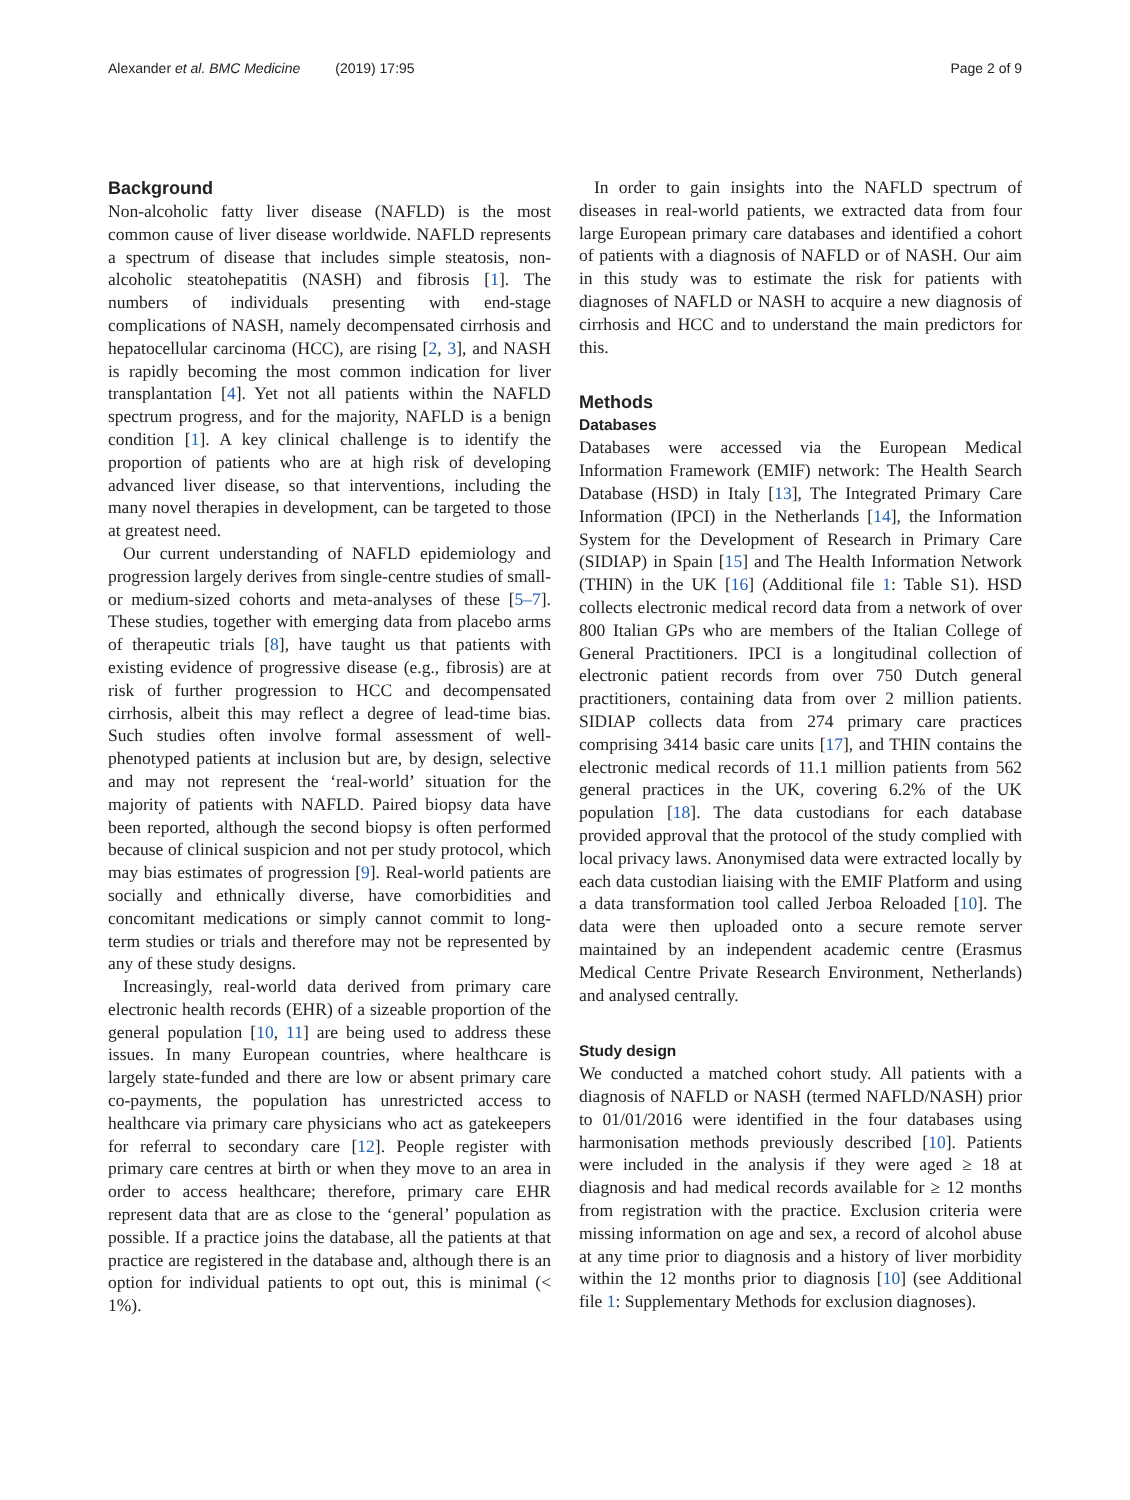Alexander et al. BMC Medicine (2019) 17:95 Page 2 of 9
Background
Non-alcoholic fatty liver disease (NAFLD) is the most common cause of liver disease worldwide. NAFLD represents a spectrum of disease that includes simple steatosis, non-alcoholic steatohepatitis (NASH) and fibrosis [1]. The numbers of individuals presenting with end-stage complications of NASH, namely decompensated cirrhosis and hepatocellular carcinoma (HCC), are rising [2, 3], and NASH is rapidly becoming the most common indication for liver transplantation [4]. Yet not all patients within the NAFLD spectrum progress, and for the majority, NAFLD is a benign condition [1]. A key clinical challenge is to identify the proportion of patients who are at high risk of developing advanced liver disease, so that interventions, including the many novel therapies in development, can be targeted to those at greatest need.
Our current understanding of NAFLD epidemiology and progression largely derives from single-centre studies of small- or medium-sized cohorts and meta-analyses of these [5–7]. These studies, together with emerging data from placebo arms of therapeutic trials [8], have taught us that patients with existing evidence of progressive disease (e.g., fibrosis) are at risk of further progression to HCC and decompensated cirrhosis, albeit this may reflect a degree of lead-time bias. Such studies often involve formal assessment of well-phenotyped patients at inclusion but are, by design, selective and may not represent the ‘real-world’ situation for the majority of patients with NAFLD. Paired biopsy data have been reported, although the second biopsy is often performed because of clinical suspicion and not per study protocol, which may bias estimates of progression [9]. Real-world patients are socially and ethnically diverse, have comorbidities and concomitant medications or simply cannot commit to long-term studies or trials and therefore may not be represented by any of these study designs.
Increasingly, real-world data derived from primary care electronic health records (EHR) of a sizeable proportion of the general population [10, 11] are being used to address these issues. In many European countries, where healthcare is largely state-funded and there are low or absent primary care co-payments, the population has unrestricted access to healthcare via primary care physicians who act as gatekeepers for referral to secondary care [12]. People register with primary care centres at birth or when they move to an area in order to access healthcare; therefore, primary care EHR represent data that are as close to the ‘general’ population as possible. If a practice joins the database, all the patients at that practice are registered in the database and, although there is an option for individual patients to opt out, this is minimal (< 1%).
In order to gain insights into the NAFLD spectrum of diseases in real-world patients, we extracted data from four large European primary care databases and identified a cohort of patients with a diagnosis of NAFLD or of NASH. Our aim in this study was to estimate the risk for patients with diagnoses of NAFLD or NASH to acquire a new diagnosis of cirrhosis and HCC and to understand the main predictors for this.
Methods
Databases
Databases were accessed via the European Medical Information Framework (EMIF) network: The Health Search Database (HSD) in Italy [13], The Integrated Primary Care Information (IPCI) in the Netherlands [14], the Information System for the Development of Research in Primary Care (SIDIAP) in Spain [15] and The Health Information Network (THIN) in the UK [16] (Additional file 1: Table S1). HSD collects electronic medical record data from a network of over 800 Italian GPs who are members of the Italian College of General Practitioners. IPCI is a longitudinal collection of electronic patient records from over 750 Dutch general practitioners, containing data from over 2 million patients. SIDIAP collects data from 274 primary care practices comprising 3414 basic care units [17], and THIN contains the electronic medical records of 11.1 million patients from 562 general practices in the UK, covering 6.2% of the UK population [18]. The data custodians for each database provided approval that the protocol of the study complied with local privacy laws. Anonymised data were extracted locally by each data custodian liaising with the EMIF Platform and using a data transformation tool called Jerboa Reloaded [10]. The data were then uploaded onto a secure remote server maintained by an independent academic centre (Erasmus Medical Centre Private Research Environment, Netherlands) and analysed centrally.
Study design
We conducted a matched cohort study. All patients with a diagnosis of NAFLD or NASH (termed NAFLD/NASH) prior to 01/01/2016 were identified in the four databases using harmonisation methods previously described [10]. Patients were included in the analysis if they were aged ≥ 18 at diagnosis and had medical records available for ≥ 12 months from registration with the practice. Exclusion criteria were missing information on age and sex, a record of alcohol abuse at any time prior to diagnosis and a history of liver morbidity within the 12 months prior to diagnosis [10] (see Additional file 1: Supplementary Methods for exclusion diagnoses).